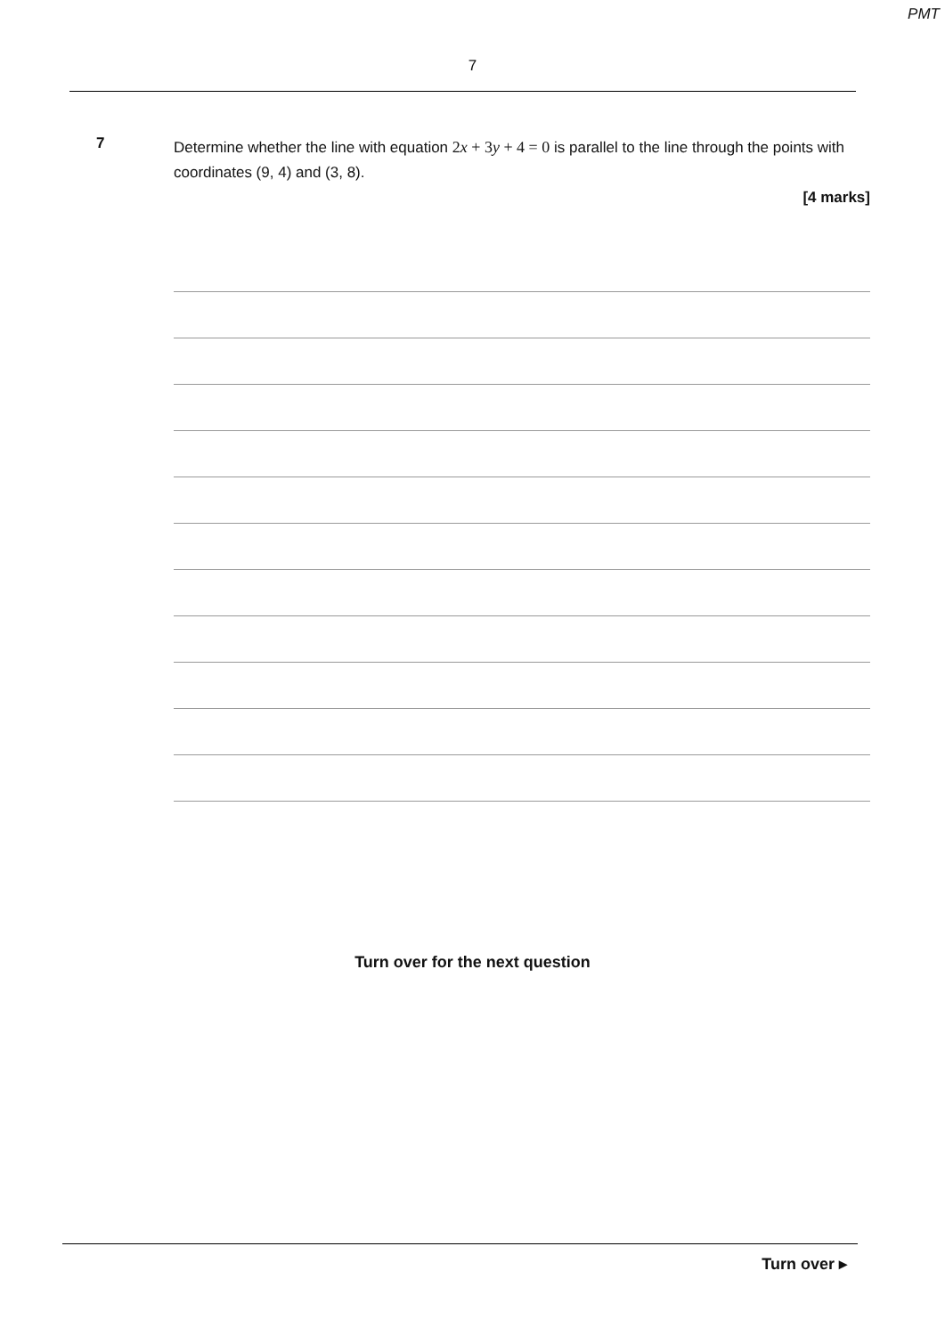PMT
7
7
Determine whether the line with equation 2x + 3y + 4 = 0 is parallel to the line through the points with coordinates (9, 4) and (3, 8).
[4 marks]
Turn over for the next question
Turn over ▸